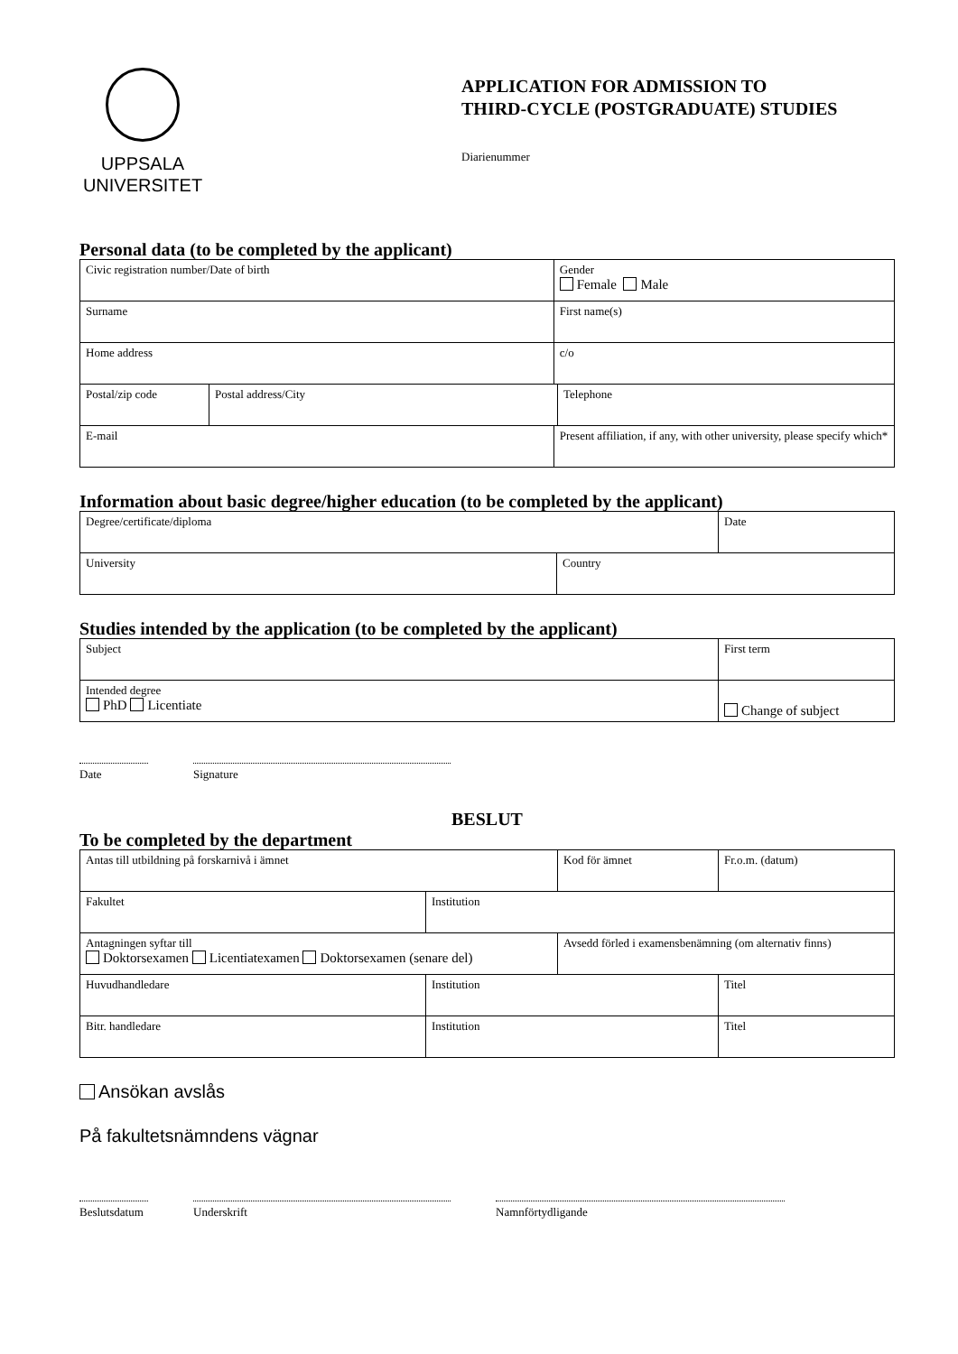UPPSALA
UNIVERSITET
APPLICATION FOR ADMISSION TO
THIRD-CYCLE (POSTGRADUATE) STUDIES
Diarienummer
Personal data (to be completed by the applicant)
| Civic registration number/Date of birth | | Gender Female Male | |
| Surname | | First name(s) | |
| Home address | | c/o | |
| Postal/zip code | Postal address/City | | Telephone |
| E-mail | | Present affiliation, if any, with other university, please specify which* | |
Information about basic degree/higher education (to be completed by the applicant)
| Degree/certificate/diploma | | Date |
| University | Country | |
Studies intended by the application (to be completed by the applicant)
| Subject | First term |
| Intended degree PhD Licentiate | Change of subject |
Date Signature
BESLUT
To be completed by the department
| Antas till utbildning på forskarnivå i ämnet | | Kod för ämnet | Fr.o.m. (datum) |
| Fakultet | Institution | | |
| Antagningen syftar till Doktorsexamen Licentiatexamen Doktorsexamen (senare del) | | Avsedd förled i examensbenämning (om alternativ finns) | |
| Huvudhandledare | Institution | | Titel |
| Bitr. handledare | Institution | | Titel |
Ansökan avslås
På fakultetsnämndens vägnar
Beslutsdatum
Underskrift Namnförtydligande